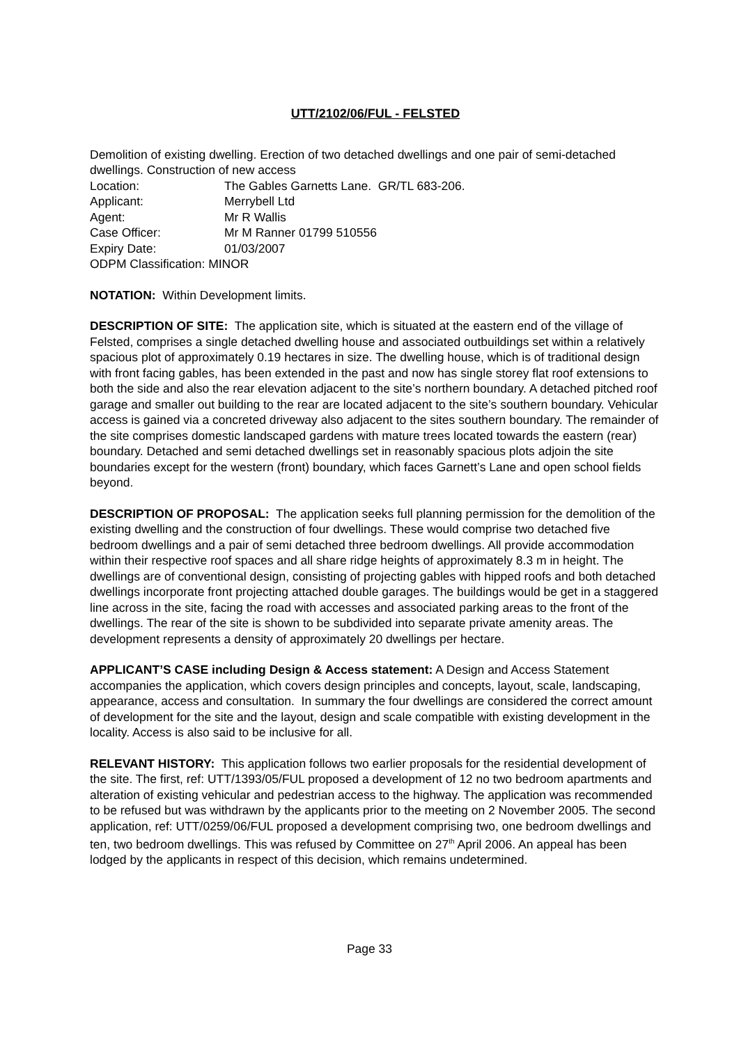UTT/2102/06/FUL - FELSTED
Demolition of existing dwelling. Erection of two detached dwellings and one pair of semi-detached dwellings. Construction of new access
Location: The Gables Garnetts Lane. GR/TL 683-206.
Applicant: Merrybell Ltd
Agent: Mr R Wallis
Case Officer: Mr M Ranner 01799 510556
Expiry Date: 01/03/2007
ODPM Classification: MINOR
NOTATION: Within Development limits.
DESCRIPTION OF SITE: The application site, which is situated at the eastern end of the village of Felsted, comprises a single detached dwelling house and associated outbuildings set within a relatively spacious plot of approximately 0.19 hectares in size. The dwelling house, which is of traditional design with front facing gables, has been extended in the past and now has single storey flat roof extensions to both the side and also the rear elevation adjacent to the site’s northern boundary. A detached pitched roof garage and smaller out building to the rear are located adjacent to the site’s southern boundary. Vehicular access is gained via a concreted driveway also adjacent to the sites southern boundary. The remainder of the site comprises domestic landscaped gardens with mature trees located towards the eastern (rear) boundary. Detached and semi detached dwellings set in reasonably spacious plots adjoin the site boundaries except for the western (front) boundary, which faces Garnett’s Lane and open school fields beyond.
DESCRIPTION OF PROPOSAL: The application seeks full planning permission for the demolition of the existing dwelling and the construction of four dwellings. These would comprise two detached five bedroom dwellings and a pair of semi detached three bedroom dwellings. All provide accommodation within their respective roof spaces and all share ridge heights of approximately 8.3 m in height. The dwellings are of conventional design, consisting of projecting gables with hipped roofs and both detached dwellings incorporate front projecting attached double garages. The buildings would be get in a staggered line across in the site, facing the road with accesses and associated parking areas to the front of the dwellings. The rear of the site is shown to be subdivided into separate private amenity areas. The development represents a density of approximately 20 dwellings per hectare.
APPLICANT’S CASE including Design & Access statement: A Design and Access Statement accompanies the application, which covers design principles and concepts, layout, scale, landscaping, appearance, access and consultation. In summary the four dwellings are considered the correct amount of development for the site and the layout, design and scale compatible with existing development in the locality. Access is also said to be inclusive for all.
RELEVANT HISTORY: This application follows two earlier proposals for the residential development of the site. The first, ref: UTT/1393/05/FUL proposed a development of 12 no two bedroom apartments and alteration of existing vehicular and pedestrian access to the highway. The application was recommended to be refused but was withdrawn by the applicants prior to the meeting on 2 November 2005. The second application, ref: UTT/0259/06/FUL proposed a development comprising two, one bedroom dwellings and ten, two bedroom dwellings. This was refused by Committee on 27<sup>th</sup> April 2006. An appeal has been lodged by the applicants in respect of this decision, which remains undetermined.
Page 33